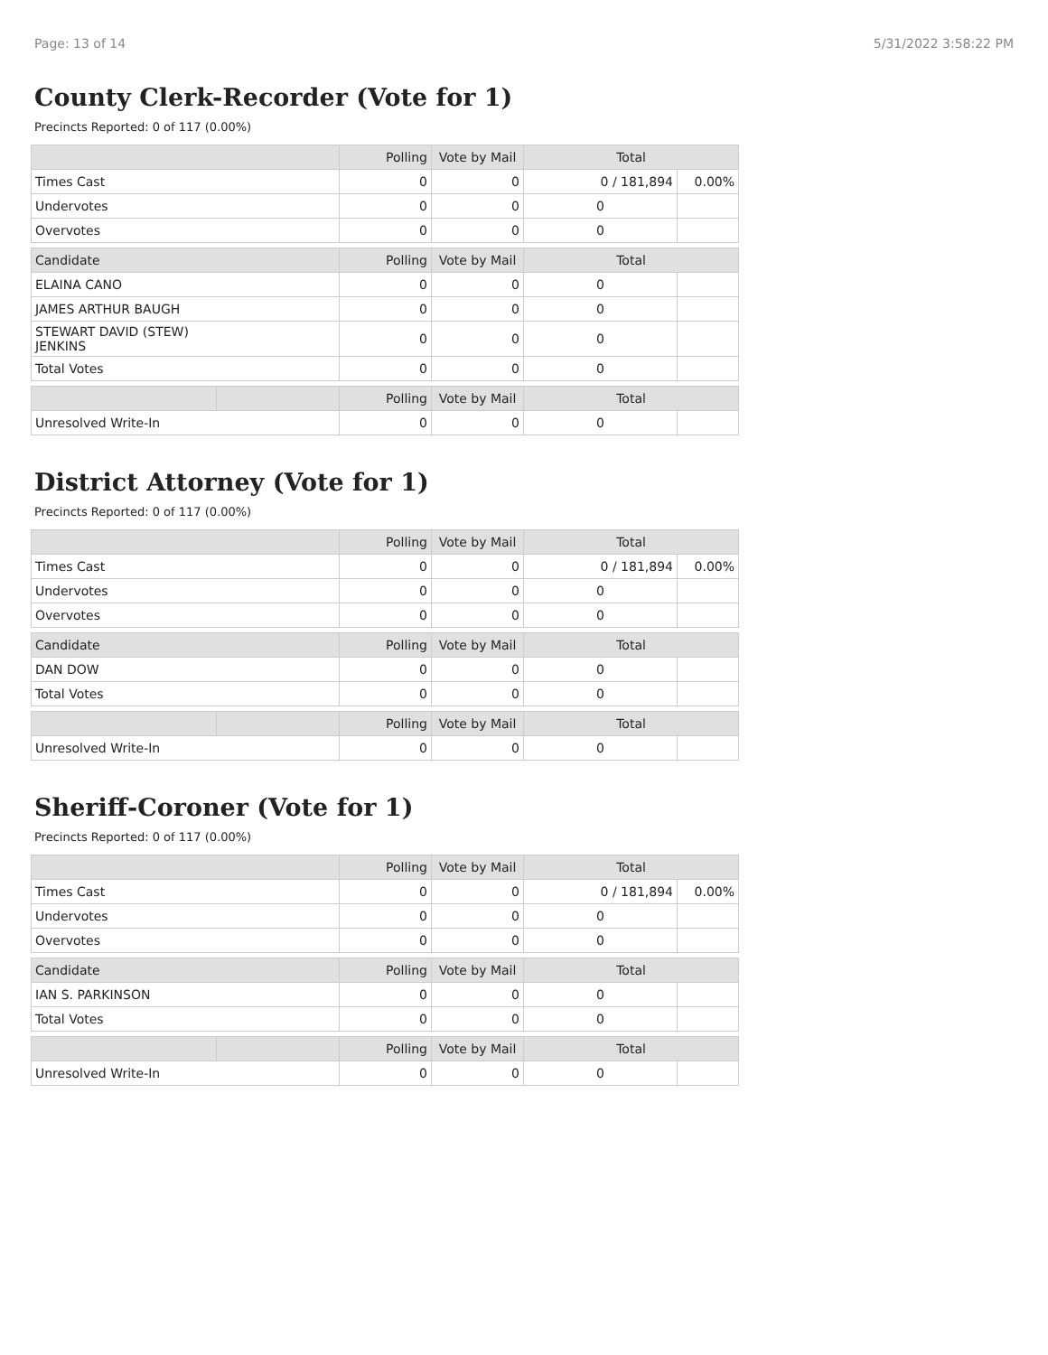Page: 13 of 14 5/31/2022 3:58:22 PM
County Clerk-Recorder (Vote for 1)
Precincts Reported: 0 of 117 (0.00%)
| | | Polling | Vote by Mail | Total | |
| --- | --- | --- | --- | --- | --- |
| Times Cast | | 0 | 0 | 0 / 181,894 | 0.00% |
| Undervotes | | 0 | 0 | 0 | |
| Overvotes | | 0 | 0 | 0 | |
| Candidate | | Polling | Vote by Mail | Total | |
| ELAINA CANO | | 0 | 0 | 0 | |
| JAMES ARTHUR BAUGH | | 0 | 0 | 0 | |
| STEWART DAVID (STEW) JENKINS | | 0 | 0 | 0 | |
| Total Votes | | 0 | 0 | 0 | |
| | | Polling | Vote by Mail | Total | |
| Unresolved Write-In | | 0 | 0 | 0 | |
District Attorney (Vote for 1)
Precincts Reported: 0 of 117 (0.00%)
| | | Polling | Vote by Mail | Total | |
| --- | --- | --- | --- | --- | --- |
| Times Cast | | 0 | 0 | 0 / 181,894 | 0.00% |
| Undervotes | | 0 | 0 | 0 | |
| Overvotes | | 0 | 0 | 0 | |
| Candidate | | Polling | Vote by Mail | Total | |
| DAN DOW | | 0 | 0 | 0 | |
| Total Votes | | 0 | 0 | 0 | |
| | | Polling | Vote by Mail | Total | |
| Unresolved Write-In | | 0 | 0 | 0 | |
Sheriff-Coroner (Vote for 1)
Precincts Reported: 0 of 117 (0.00%)
| | | Polling | Vote by Mail | Total | |
| --- | --- | --- | --- | --- | --- |
| Times Cast | | 0 | 0 | 0 / 181,894 | 0.00% |
| Undervotes | | 0 | 0 | 0 | |
| Overvotes | | 0 | 0 | 0 | |
| Candidate | | Polling | Vote by Mail | Total | |
| IAN S. PARKINSON | | 0 | 0 | 0 | |
| Total Votes | | 0 | 0 | 0 | |
| | | Polling | Vote by Mail | Total | |
| Unresolved Write-In | | 0 | 0 | 0 | |